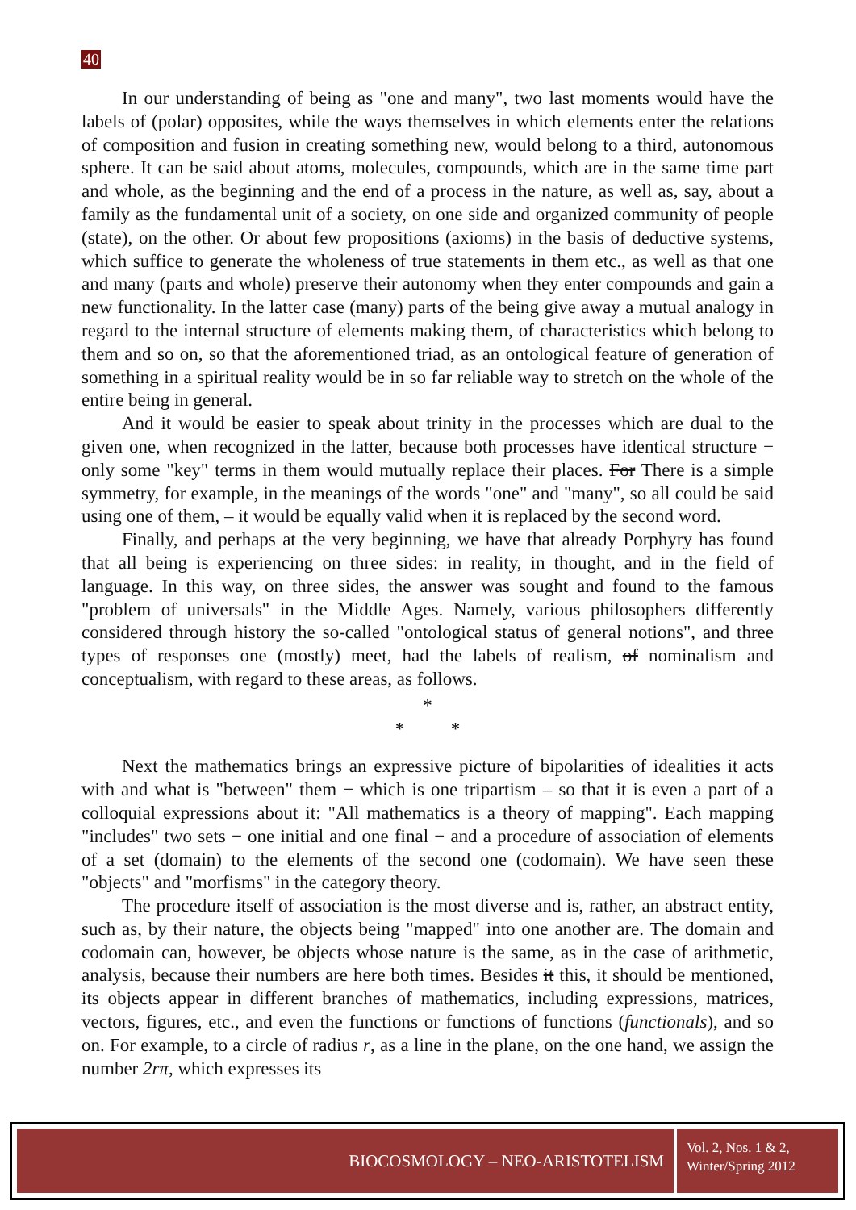40
In our understanding of being as "one and many", two last moments would have the labels of (polar) opposites, while the ways themselves in which elements enter the relations of composition and fusion in creating something new, would belong to a third, autonomous sphere. It can be said about atoms, molecules, compounds, which are in the same time part and whole, as the beginning and the end of a process in the nature, as well as, say, about a family as the fundamental unit of a society, on one side and organized community of people (state), on the other. Or about few propositions (axioms) in the basis of deductive systems, which suffice to generate the wholeness of true statements in them etc., as well as that one and many (parts and whole) preserve their autonomy when they enter compounds and gain a new functionality. In the latter case (many) parts of the being give away a mutual analogy in regard to the internal structure of elements making them, of characteristics which belong to them and so on, so that the aforementioned triad, as an ontological feature of generation of something in a spiritual reality would be in so far reliable way to stretch on the whole of the entire being in general.
And it would be easier to speak about trinity in the processes which are dual to the given one, when recognized in the latter, because both processes have identical structure − only some "key" terms in them would mutually replace their places. For There is a simple symmetry, for example, in the meanings of the words "one" and "many", so all could be said using one of them, – it would be equally valid when it is replaced by the second word.
Finally, and perhaps at the very beginning, we have that already Porphyry has found that all being is experiencing on three sides: in reality, in thought, and in the field of language. In this way, on three sides, the answer was sought and found to the famous "problem of universals" in the Middle Ages. Namely, various philosophers differently considered through history the so-called "ontological status of general notions", and three types of responses one (mostly) meet, had the labels of realism, of nominalism and conceptualism, with regard to these areas, as follows.
*
* *
Next the mathematics brings an expressive picture of bipolarities of idealities it acts with and what is "between" them − which is one tripartism – so that it is even a part of a colloquial expressions about it: "All mathematics is a theory of mapping". Each mapping "includes" two sets − one initial and one final − and a procedure of association of elements of a set (domain) to the elements of the second one (codomain). We have seen these "objects" and "morfisms" in the category theory.
The procedure itself of association is the most diverse and is, rather, an abstract entity, such as, by their nature, the objects being "mapped" into one another are. The domain and codomain can, however, be objects whose nature is the same, as in the case of arithmetic, analysis, because their numbers are here both times. Besides it this, it should be mentioned, its objects appear in different branches of mathematics, including expressions, matrices, vectors, figures, etc., and even the functions or functions of functions (functionals), and so on. For example, to a circle of radius r, as a line in the plane, on the one hand, we assign the number 2rπ, which expresses its
BIOCOSMOLOGY – NEO-ARISTOTELISM
Vol. 2, Nos. 1 & 2,
Winter/Spring 2012